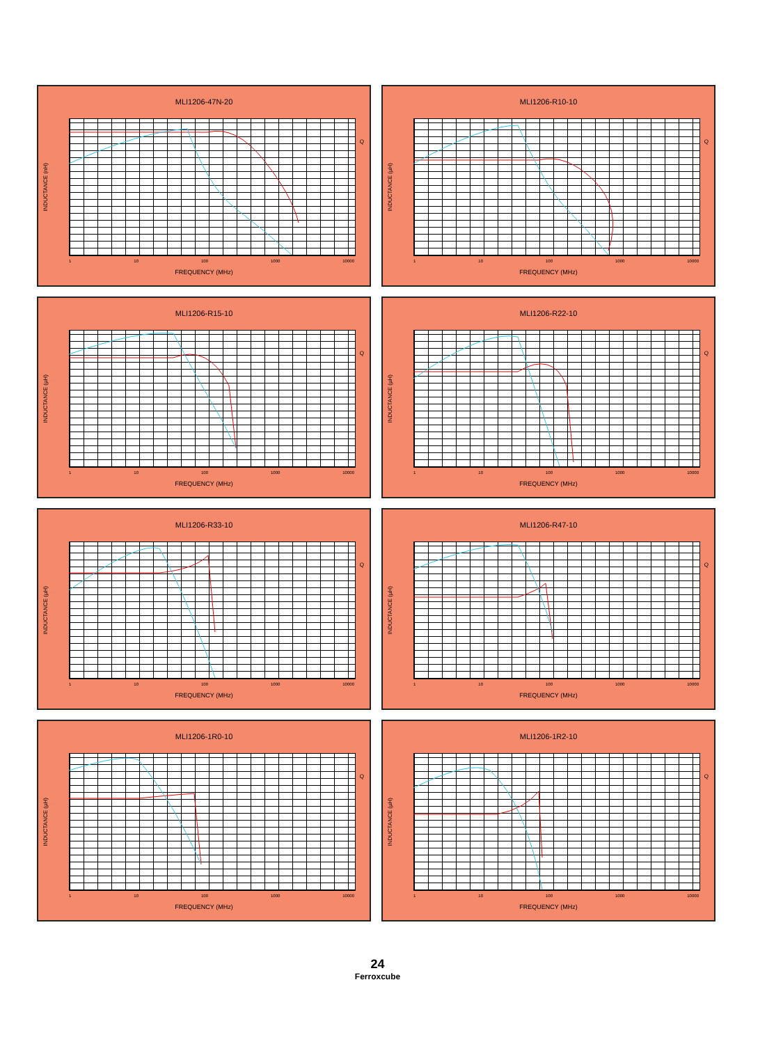MLI1206-47N-20
INDUCTANCE (nH)
Q
1 10 100 1000 10000
FREQUENCY (MHz)
MLI1206-R10-10
INDUCTANCE (µH)
Q
1 10 100 1000 10000
FREQUENCY (MHz)
MLI1206-R15-10
INDUCTANCE (µH)
Q
1 10 100 1000 10000
FREQUENCY (MHz)
MLI1206-R22-10
INDUCTANCE (µH)
Q
1 10 100 1000 10000
FREQUENCY (MHz)
MLI1206-R33-10
INDUCTANCE (µH)
Q
1 10 100 1000 10000
FREQUENCY (MHz)
MLI1206-R47-10
INDUCTANCE (µH)
Q
1 10 100 1000 10000
FREQUENCY (MHz)
MLI1206-1R0-10
INDUCTANCE (µH)
Q
1 10 100 1000 10000
FREQUENCY (MHz)
MLI1206-1R2-10
INDUCTANCE (µH)
Q
1 10 100 1000 10000
FREQUENCY (MHz)
24
Ferroxcube